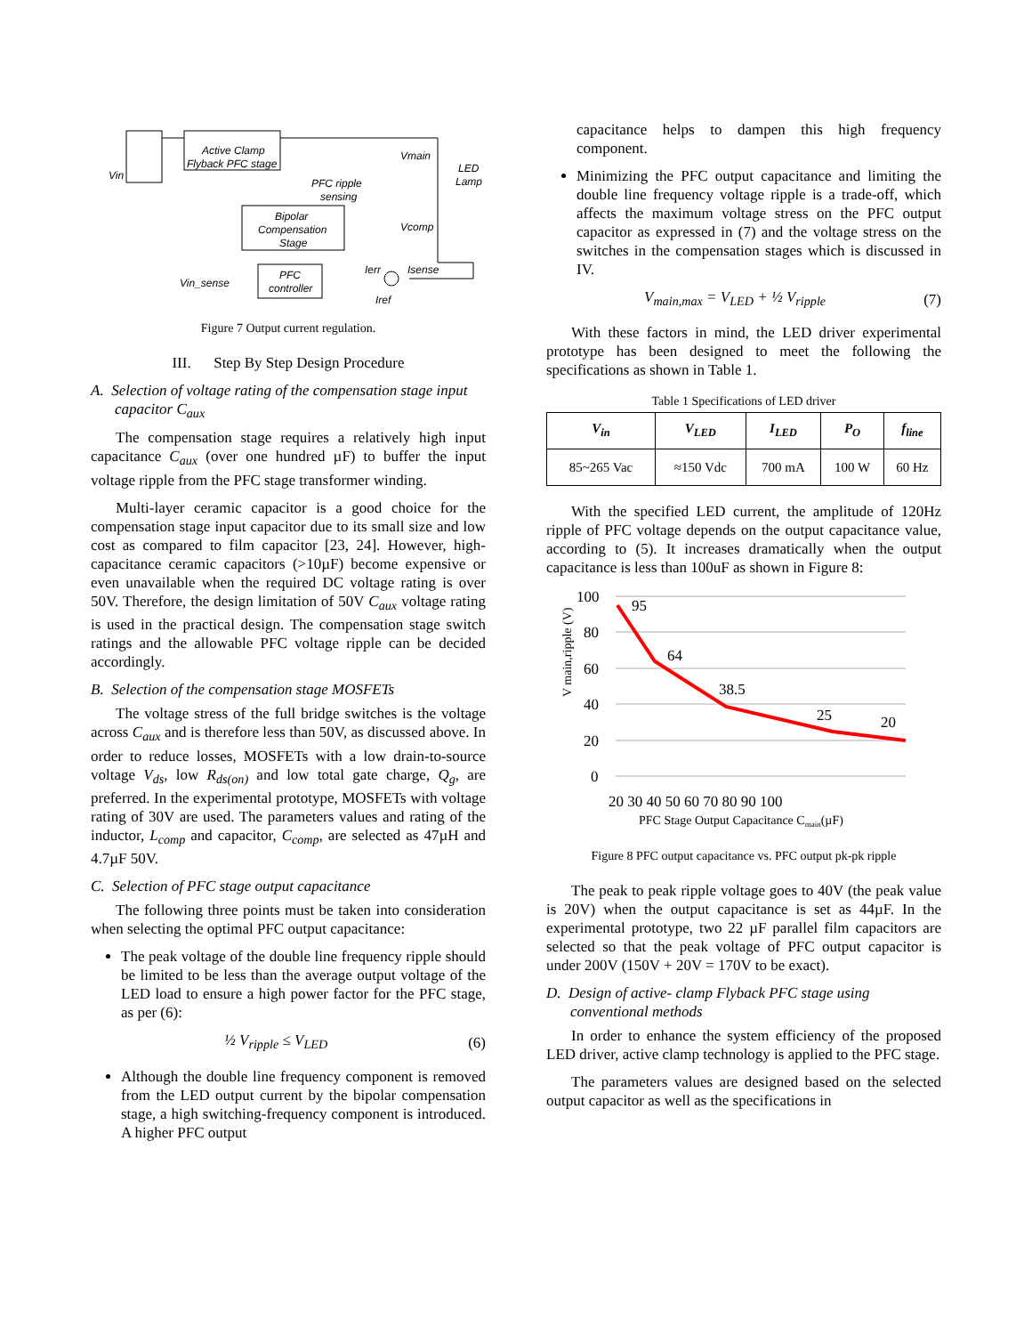Active Clamp
Flyback PFC stage
Bipolar
Compensation
Stage
PFC
controller
PFC ripple
sensing
Vmain
LED
Lamp
Vcomp
Vin_sense
Ierr
Isense
Iref
Vin
Figure 7 Output current regulation.
III. Step By Step Design Procedure
A. Selection of voltage rating of the compensation stage input capacitor C<sub>aux</sub>
The compensation stage requires a relatively high input capacitance C<sub>aux</sub> (over one hundred µF) to buffer the input voltage ripple from the PFC stage transformer winding.
Multi-layer ceramic capacitor is a good choice for the compensation stage input capacitor due to its small size and low cost as compared to film capacitor [23, 24]. However, high-capacitance ceramic capacitors (>10µF) become expensive or even unavailable when the required DC voltage rating is over 50V. Therefore, the design limitation of 50V C<sub>aux</sub> voltage rating is used in the practical design. The compensation stage switch ratings and the allowable PFC voltage ripple can be decided accordingly.
B. Selection of the compensation stage MOSFETs
The voltage stress of the full bridge switches is the voltage across C<sub>aux</sub> and is therefore less than 50V, as discussed above. In order to reduce losses, MOSFETs with a low drain-to-source voltage V<sub>ds</sub>, low R<sub>ds(on)</sub> and low total gate charge, Q<sub>g</sub>, are preferred. In the experimental prototype, MOSFETs with voltage rating of 30V are used. The parameters values and rating of the inductor, L<sub>comp</sub> and capacitor, C<sub>comp</sub>, are selected as 47µH and 4.7µF 50V.
C. Selection of PFC stage output capacitance
The following three points must be taken into consideration when selecting the optimal PFC output capacitance:
The peak voltage of the double line frequency ripple should be limited to be less than the average output voltage of the LED load to ensure a high power factor for the PFC stage, as per (6):
½ V<sub>ripple</sub> ≤ V<sub>LED</sub> (6)
Although the double line frequency component is removed from the LED output current by the bipolar compensation stage, a high switching-frequency component is introduced. A higher PFC output
capacitance helps to dampen this high frequency component.
Minimizing the PFC output capacitance and limiting the double line frequency voltage ripple is a trade-off, which affects the maximum voltage stress on the PFC output capacitor as expressed in (7) and the voltage stress on the switches in the compensation stages which is discussed in IV.
V<sub>main,max</sub> = V<sub>LED</sub> + ½ V<sub>ripple</sub> (7)
With these factors in mind, the LED driver experimental prototype has been designed to meet the following the specifications as shown in Table 1.
Table 1 Specifications of LED driver
| V<sub>in</sub> | V<sub>LED</sub> | I<sub>LED</sub> | P<sub>O</sub> | f<sub>line</sub> |
| --- | --- | --- | --- | --- |
| 85~265 Vac | ≈150 Vdc | 700 mA | 100 W | 60 Hz |
With the specified LED current, the amplitude of 120Hz ripple of PFC voltage depends on the output capacitance value, according to (5). It increases dramatically when the output capacitance is less than 100uF as shown in Figure 8:
100
80
60
40
20
0
95
64
38.5
25
20
20 30 40 50 60 70 80 90 100
PFC Stage Output Capacitance Cmain(µF)
V main,ripple (V)
Figure 8 PFC output capacitance vs. PFC output pk-pk ripple
The peak to peak ripple voltage goes to 40V (the peak value is 20V) when the output capacitance is set as 44µF. In the experimental prototype, two 22 µF parallel film capacitors are selected so that the peak voltage of PFC output capacitor is under 200V (150V + 20V = 170V to be exact).
D. Design of active- clamp Flyback PFC stage using conventional methods
In order to enhance the system efficiency of the proposed LED driver, active clamp technology is applied to the PFC stage.
The parameters values are designed based on the selected output capacitor as well as the specifications in